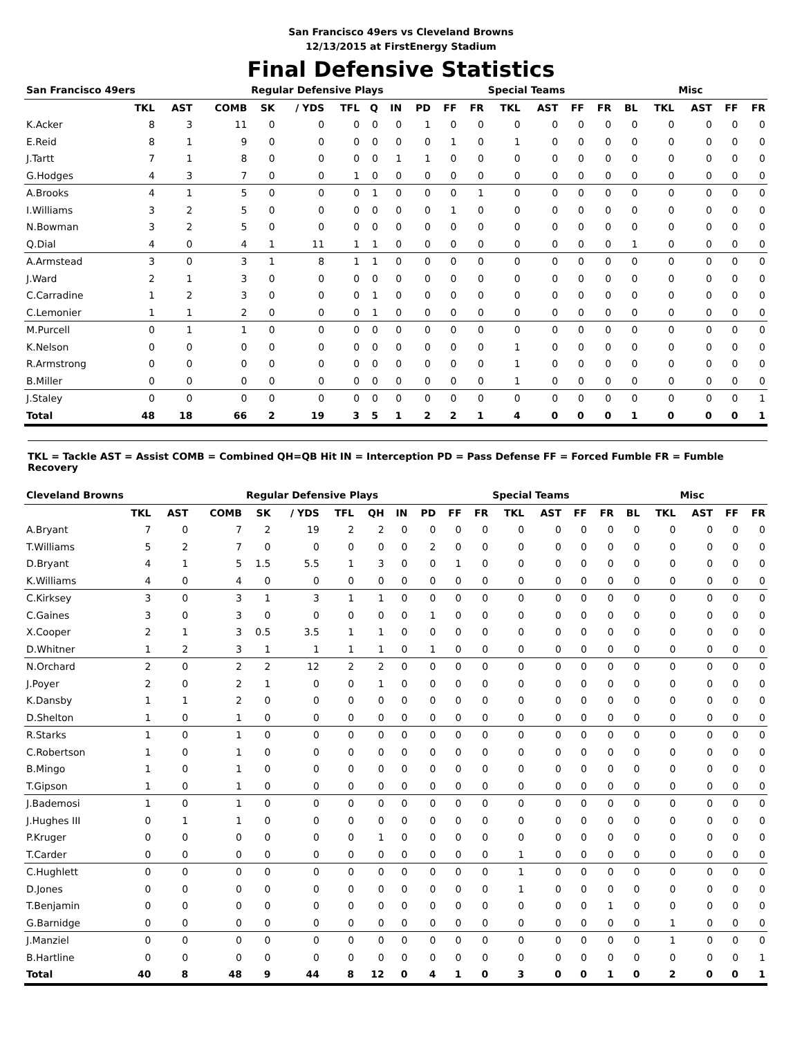San Francisco 49ers vs Cleveland Browns
12/13/2015 at FirstEnergy Stadium
Final Defensive Statistics
| San Francisco 49ers | | | | Regular Defensive Plays | | | | | | | | Special Teams | | | | | | Misc | | |
| --- | --- | --- | --- | --- | --- | --- | --- | --- | --- | --- | --- | --- | --- | --- | --- | --- | --- | --- | --- | --- |
| | TKL | AST | COMB | SK | / YDS | TFL | Q | IN | PD | FF | FR | TKL | AST | FF | FR | BL | TKL | AST | FF | FR |
| K.Acker | 8 | 3 | 11 | 0 | 0 | 0 | 0 | 0 | 1 | 0 | 0 | 0 | 0 | 0 | 0 | 0 | 0 | 0 | 0 | 0 |
| E.Reid | 8 | 1 | 9 | 0 | 0 | 0 | 0 | 0 | 0 | 1 | 0 | 1 | 0 | 0 | 0 | 0 | 0 | 0 | 0 | 0 |
| J.Tartt | 7 | 1 | 8 | 0 | 0 | 0 | 0 | 1 | 1 | 0 | 0 | 0 | 0 | 0 | 0 | 0 | 0 | 0 | 0 | 0 |
| G.Hodges | 4 | 3 | 7 | 0 | 0 | 1 | 0 | 0 | 0 | 0 | 0 | 0 | 0 | 0 | 0 | 0 | 0 | 0 | 0 | 0 |
| A.Brooks | 4 | 1 | 5 | 0 | 0 | 0 | 1 | 0 | 0 | 0 | 1 | 0 | 0 | 0 | 0 | 0 | 0 | 0 | 0 | 0 |
| I.Williams | 3 | 2 | 5 | 0 | 0 | 0 | 0 | 0 | 0 | 1 | 0 | 0 | 0 | 0 | 0 | 0 | 0 | 0 | 0 | 0 |
| N.Bowman | 3 | 2 | 5 | 0 | 0 | 0 | 0 | 0 | 0 | 0 | 0 | 0 | 0 | 0 | 0 | 0 | 0 | 0 | 0 | 0 |
| Q.Dial | 4 | 0 | 4 | 1 | 11 | 1 | 1 | 0 | 0 | 0 | 0 | 0 | 0 | 0 | 0 | 1 | 0 | 0 | 0 | 0 |
| A.Armstead | 3 | 0 | 3 | 1 | 8 | 1 | 1 | 0 | 0 | 0 | 0 | 0 | 0 | 0 | 0 | 0 | 0 | 0 | 0 | 0 |
| J.Ward | 2 | 1 | 3 | 0 | 0 | 0 | 0 | 0 | 0 | 0 | 0 | 0 | 0 | 0 | 0 | 0 | 0 | 0 | 0 | 0 |
| C.Carradine | 1 | 2 | 3 | 0 | 0 | 0 | 1 | 0 | 0 | 0 | 0 | 0 | 0 | 0 | 0 | 0 | 0 | 0 | 0 | 0 |
| C.Lemonier | 1 | 1 | 2 | 0 | 0 | 0 | 1 | 0 | 0 | 0 | 0 | 0 | 0 | 0 | 0 | 0 | 0 | 0 | 0 | 0 |
| M.Purcell | 0 | 1 | 1 | 0 | 0 | 0 | 0 | 0 | 0 | 0 | 0 | 0 | 0 | 0 | 0 | 0 | 0 | 0 | 0 | 0 |
| K.Nelson | 0 | 0 | 0 | 0 | 0 | 0 | 0 | 0 | 0 | 0 | 0 | 1 | 0 | 0 | 0 | 0 | 0 | 0 | 0 | 0 |
| R.Armstrong | 0 | 0 | 0 | 0 | 0 | 0 | 0 | 0 | 0 | 0 | 0 | 1 | 0 | 0 | 0 | 0 | 0 | 0 | 0 | 0 |
| B.Miller | 0 | 0 | 0 | 0 | 0 | 0 | 0 | 0 | 0 | 0 | 0 | 1 | 0 | 0 | 0 | 0 | 0 | 0 | 0 | 0 |
| J.Staley | 0 | 0 | 0 | 0 | 0 | 0 | 0 | 0 | 0 | 0 | 0 | 0 | 0 | 0 | 0 | 0 | 0 | 0 | 0 | 1 |
| Total | 48 | 18 | 66 | 2 | 19 | 3 | 5 | 1 | 2 | 2 | 1 | 4 | 0 | 0 | 0 | 1 | 0 | 0 | 0 | 1 |
TKL = Tackle AST = Assist COMB = Combined QH=QB Hit IN = Interception PD = Pass Defense FF = Forced Fumble FR = Fumble Recovery
| Cleveland Browns | | | | Regular Defensive Plays | | | | | | | | Special Teams | | | | | | Misc | | |
| --- | --- | --- | --- | --- | --- | --- | --- | --- | --- | --- | --- | --- | --- | --- | --- | --- | --- | --- | --- | --- |
| | TKL | AST | COMB | SK | / YDS | TFL | QH | IN | PD | FF | FR | TKL | AST | FF | FR | BL | TKL | AST | FF | FR |
| A.Bryant | 7 | 0 | 7 | 2 | 19 | 2 | 2 | 0 | 0 | 0 | 0 | 0 | 0 | 0 | 0 | 0 | 0 | 0 | 0 | 0 |
| T.Williams | 5 | 2 | 7 | 0 | 0 | 0 | 0 | 0 | 2 | 0 | 0 | 0 | 0 | 0 | 0 | 0 | 0 | 0 | 0 | 0 |
| D.Bryant | 4 | 1 | 5 | 1.5 | 5.5 | 1 | 3 | 0 | 0 | 1 | 0 | 0 | 0 | 0 | 0 | 0 | 0 | 0 | 0 | 0 |
| K.Williams | 4 | 0 | 4 | 0 | 0 | 0 | 0 | 0 | 0 | 0 | 0 | 0 | 0 | 0 | 0 | 0 | 0 | 0 | 0 | 0 |
| C.Kirksey | 3 | 0 | 3 | 1 | 3 | 1 | 1 | 0 | 0 | 0 | 0 | 0 | 0 | 0 | 0 | 0 | 0 | 0 | 0 | 0 |
| C.Gaines | 3 | 0 | 3 | 0 | 0 | 0 | 0 | 0 | 1 | 0 | 0 | 0 | 0 | 0 | 0 | 0 | 0 | 0 | 0 | 0 |
| X.Cooper | 2 | 1 | 3 | 0.5 | 3.5 | 1 | 1 | 0 | 0 | 0 | 0 | 0 | 0 | 0 | 0 | 0 | 0 | 0 | 0 | 0 |
| D.Whitner | 1 | 2 | 3 | 1 | 1 | 1 | 1 | 0 | 1 | 0 | 0 | 0 | 0 | 0 | 0 | 0 | 0 | 0 | 0 | 0 |
| N.Orchard | 2 | 0 | 2 | 2 | 12 | 2 | 2 | 0 | 0 | 0 | 0 | 0 | 0 | 0 | 0 | 0 | 0 | 0 | 0 | 0 |
| J.Poyer | 2 | 0 | 2 | 1 | 0 | 0 | 1 | 0 | 0 | 0 | 0 | 0 | 0 | 0 | 0 | 0 | 0 | 0 | 0 | 0 |
| K.Dansby | 1 | 1 | 2 | 0 | 0 | 0 | 0 | 0 | 0 | 0 | 0 | 0 | 0 | 0 | 0 | 0 | 0 | 0 | 0 | 0 |
| D.Shelton | 1 | 0 | 1 | 0 | 0 | 0 | 0 | 0 | 0 | 0 | 0 | 0 | 0 | 0 | 0 | 0 | 0 | 0 | 0 | 0 |
| R.Starks | 1 | 0 | 1 | 0 | 0 | 0 | 0 | 0 | 0 | 0 | 0 | 0 | 0 | 0 | 0 | 0 | 0 | 0 | 0 | 0 |
| C.Robertson | 1 | 0 | 1 | 0 | 0 | 0 | 0 | 0 | 0 | 0 | 0 | 0 | 0 | 0 | 0 | 0 | 0 | 0 | 0 | 0 |
| B.Mingo | 1 | 0 | 1 | 0 | 0 | 0 | 0 | 0 | 0 | 0 | 0 | 0 | 0 | 0 | 0 | 0 | 0 | 0 | 0 | 0 |
| T.Gipson | 1 | 0 | 1 | 0 | 0 | 0 | 0 | 0 | 0 | 0 | 0 | 0 | 0 | 0 | 0 | 0 | 0 | 0 | 0 | 0 |
| J.Bademosi | 1 | 0 | 1 | 0 | 0 | 0 | 0 | 0 | 0 | 0 | 0 | 0 | 0 | 0 | 0 | 0 | 0 | 0 | 0 | 0 |
| J.Hughes III | 0 | 1 | 1 | 0 | 0 | 0 | 0 | 0 | 0 | 0 | 0 | 0 | 0 | 0 | 0 | 0 | 0 | 0 | 0 | 0 |
| P.Kruger | 0 | 0 | 0 | 0 | 0 | 0 | 1 | 0 | 0 | 0 | 0 | 0 | 0 | 0 | 0 | 0 | 0 | 0 | 0 | 0 |
| T.Carder | 0 | 0 | 0 | 0 | 0 | 0 | 0 | 0 | 0 | 0 | 0 | 1 | 0 | 0 | 0 | 0 | 0 | 0 | 0 | 0 |
| C.Hughlett | 0 | 0 | 0 | 0 | 0 | 0 | 0 | 0 | 0 | 0 | 0 | 1 | 0 | 0 | 0 | 0 | 0 | 0 | 0 | 0 |
| D.Jones | 0 | 0 | 0 | 0 | 0 | 0 | 0 | 0 | 0 | 0 | 0 | 1 | 0 | 0 | 0 | 0 | 0 | 0 | 0 | 0 |
| T.Benjamin | 0 | 0 | 0 | 0 | 0 | 0 | 0 | 0 | 0 | 0 | 0 | 0 | 0 | 0 | 1 | 0 | 0 | 0 | 0 | 0 |
| G.Barnidge | 0 | 0 | 0 | 0 | 0 | 0 | 0 | 0 | 0 | 0 | 0 | 0 | 0 | 0 | 0 | 0 | 1 | 0 | 0 | 0 |
| J.Manziel | 0 | 0 | 0 | 0 | 0 | 0 | 0 | 0 | 0 | 0 | 0 | 0 | 0 | 0 | 0 | 0 | 1 | 0 | 0 | 0 |
| B.Hartline | 0 | 0 | 0 | 0 | 0 | 0 | 0 | 0 | 0 | 0 | 0 | 0 | 0 | 0 | 0 | 0 | 0 | 0 | 0 | 1 |
| Total | 40 | 8 | 48 | 9 | 44 | 8 | 12 | 0 | 4 | 1 | 0 | 3 | 0 | 0 | 1 | 0 | 2 | 0 | 0 | 1 |